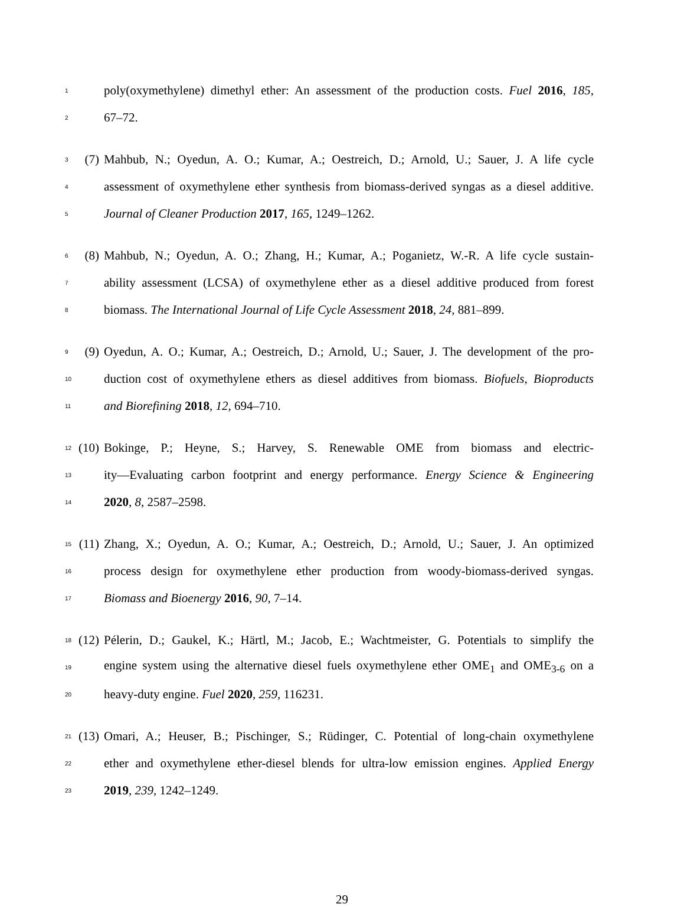1 poly(oxymethylene) dimethyl ether: An assessment of the production costs. Fuel 2016, 185,
2 67–72.
3 (7) Mahbub, N.; Oyedun, A. O.; Kumar, A.; Oestreich, D.; Arnold, U.; Sauer, J. A life cycle
4 assessment of oxymethylene ether synthesis from biomass-derived syngas as a diesel additive.
5 Journal of Cleaner Production 2017, 165, 1249–1262.
6 (8) Mahbub, N.; Oyedun, A. O.; Zhang, H.; Kumar, A.; Poganietz, W.-R. A life cycle sustain-
7 ability assessment (LCSA) of oxymethylene ether as a diesel additive produced from forest
8 biomass. The International Journal of Life Cycle Assessment 2018, 24, 881–899.
9 (9) Oyedun, A. O.; Kumar, A.; Oestreich, D.; Arnold, U.; Sauer, J. The development of the pro-
10 duction cost of oxymethylene ethers as diesel additives from biomass. Biofuels, Bioproducts
11 and Biorefining 2018, 12, 694–710.
12 (10) Bokinge, P.; Heyne, S.; Harvey, S. Renewable OME from biomass and electric-
13 ity—Evaluating carbon footprint and energy performance. Energy Science & Engineering
14 2020, 8, 2587–2598.
15 (11) Zhang, X.; Oyedun, A. O.; Kumar, A.; Oestreich, D.; Arnold, U.; Sauer, J. An optimized
16 process design for oxymethylene ether production from woody-biomass-derived syngas.
17 Biomass and Bioenergy 2016, 90, 7–14.
18 (12) Pélerin, D.; Gaukel, K.; Härtl, M.; Jacob, E.; Wachtmeister, G. Potentials to simplify the
19 engine system using the alternative diesel fuels oxymethylene ether OME<sub>1</sub> and OME<sub>3-6</sub> on a
20 heavy-duty engine. Fuel 2020, 259, 116231.
21 (13) Omari, A.; Heuser, B.; Pischinger, S.; Rüdinger, C. Potential of long-chain oxymethylene
22 ether and oxymethylene ether-diesel blends for ultra-low emission engines. Applied Energy
23 2019, 239, 1242–1249.
29